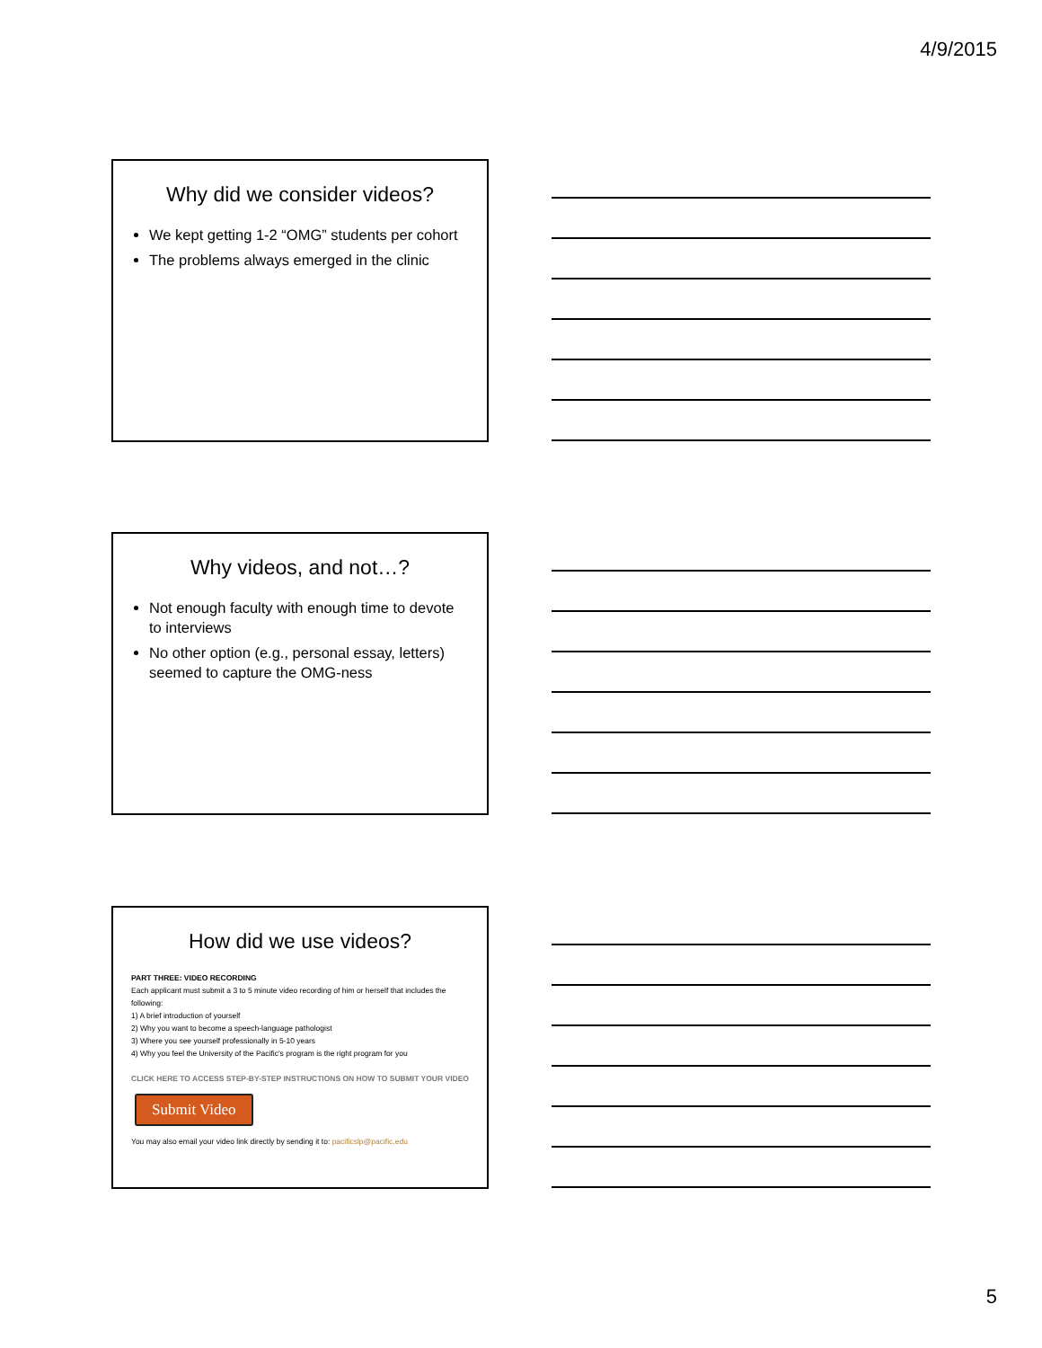4/9/2015
Why did we consider videos?
We kept getting 1-2 “OMG” students per cohort
The problems always emerged in the clinic
Why videos, and not…?
Not enough faculty with enough time to devote to interviews
No other option (e.g., personal essay, letters) seemed to capture the OMG-ness
How did we use videos?
PART THREE: VIDEO RECORDING
Each applicant must submit a 3 to 5 minute video recording of him or herself that includes the following:
1) A brief introduction of yourself
2) Why you want to become a speech-language pathologist
3) Where you see yourself professionally in 5-10 years
4) Why you feel the University of the Pacific's program is the right program for you
CLICK HERE TO ACCESS STEP-BY-STEP INSTRUCTIONS ON HOW TO SUBMIT YOUR VIDEO
Submit Video
You may also email your video link directly by sending it to: pacificslp@pacific.edu
5